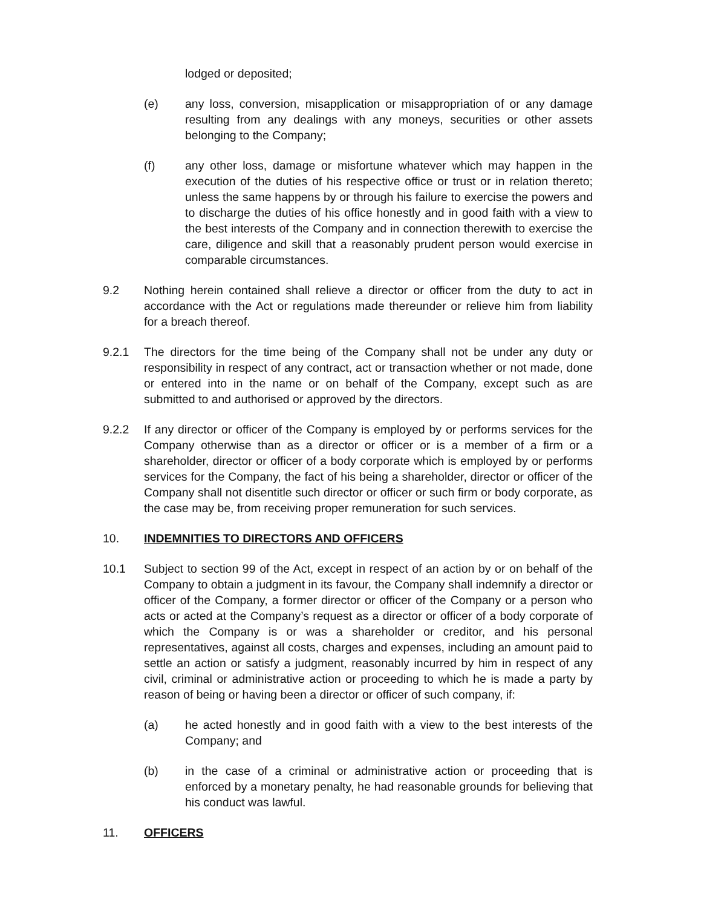lodged or deposited;
(e) any loss, conversion, misapplication or misappropriation of or any damage resulting from any dealings with any moneys, securities or other assets belonging to the Company;
(f) any other loss, damage or misfortune whatever which may happen in the execution of the duties of his respective office or trust or in relation thereto; unless the same happens by or through his failure to exercise the powers and to discharge the duties of his office honestly and in good faith with a view to the best interests of the Company and in connection therewith to exercise the care, diligence and skill that a reasonably prudent person would exercise in comparable circumstances.
9.2 Nothing herein contained shall relieve a director or officer from the duty to act in accordance with the Act or regulations made thereunder or relieve him from liability for a breach thereof.
9.2.1 The directors for the time being of the Company shall not be under any duty or responsibility in respect of any contract, act or transaction whether or not made, done or entered into in the name or on behalf of the Company, except such as are submitted to and authorised or approved by the directors.
9.2.2 If any director or officer of the Company is employed by or performs services for the Company otherwise than as a director or officer or is a member of a firm or a shareholder, director or officer of a body corporate which is employed by or performs services for the Company, the fact of his being a shareholder, director or officer of the Company shall not disentitle such director or officer or such firm or body corporate, as the case may be, from receiving proper remuneration for such services.
10. INDEMNITIES TO DIRECTORS AND OFFICERS
10.1 Subject to section 99 of the Act, except in respect of an action by or on behalf of the Company to obtain a judgment in its favour, the Company shall indemnify a director or officer of the Company, a former director or officer of the Company or a person who acts or acted at the Company’s request as a director or officer of a body corporate of which the Company is or was a shareholder or creditor, and his personal representatives, against all costs, charges and expenses, including an amount paid to settle an action or satisfy a judgment, reasonably incurred by him in respect of any civil, criminal or administrative action or proceeding to which he is made a party by reason of being or having been a director or officer of such company, if:
(a) he acted honestly and in good faith with a view to the best interests of the Company; and
(b) in the case of a criminal or administrative action or proceeding that is enforced by a monetary penalty, he had reasonable grounds for believing that his conduct was lawful.
11. OFFICERS